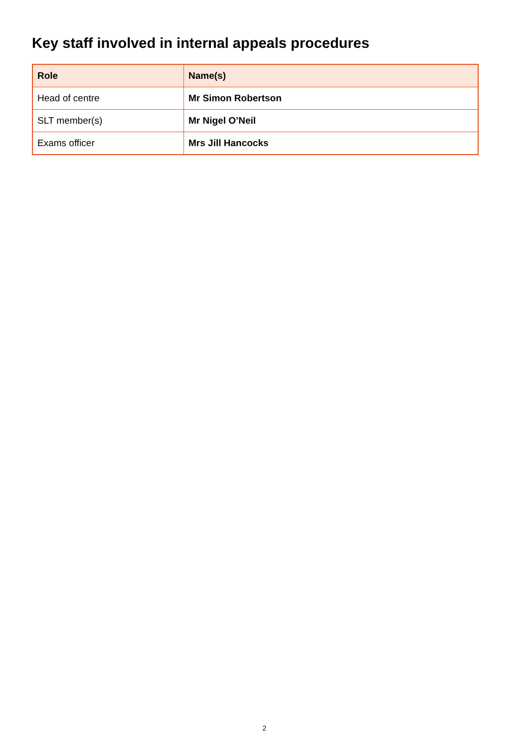Key staff involved in internal appeals procedures
| Role | Name(s) |
| --- | --- |
| Head of centre | Mr Simon Robertson |
| SLT member(s) | Mr Nigel O’Neil |
| Exams officer | Mrs Jill Hancocks |
2